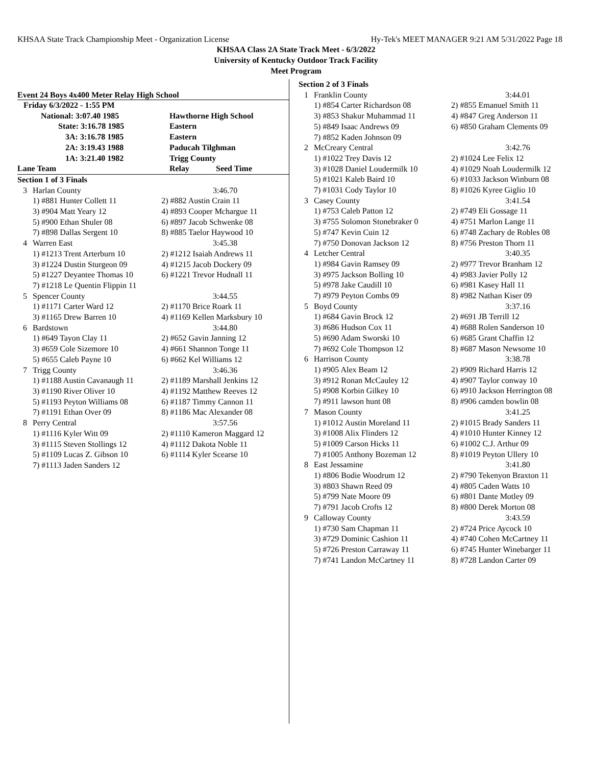KHSAA State Track Championship Meet - Organization License Hy-Tek's MEET MANAGER 9:21 AM 5/31/2022 Page 18
KHSAA Class 2A State Track Meet - 6/3/2022
University of Kentucky Outdoor Track Facility
Meet Program
Event 24 Boys 4x400 Meter Relay High School
| Friday 6/3/2022 - 1:55 PM | |
| National: 3:07.40 1985 | Hawthorne High School |
| State: 3:16.78 1985 | Eastern |
| 3A: 3:16.78 1985 | Eastern |
| 2A: 3:19.43 1988 | Paducah Tilghman |
| 1A: 3:21.40 1982 | Trigg County |
| Lane Team | Relay Seed Time |
| Section 1 of 3 Finals | | |
| 3 | Harlan County | 3:46.70 |
| | 1) #881 Hunter Collett 11 | 2) #882 Austin Crain 11 |
| | 3) #904 Matt Yeary 12 | 4) #893 Cooper Mchargue 11 |
| | 5) #900 Ethan Shuler 08 | 6) #897 Jacob Schwenke 08 |
| | 7) #898 Dallas Sergent 10 | 8) #885 Taelor Haywood 10 |
| 4 | Warren East | 3:45.38 |
| | 1) #1213 Trent Arterburn 10 | 2) #1212 Isaiah Andrews 11 |
| | 3) #1224 Dustin Sturgeon 09 | 4) #1215 Jacob Dockery 09 |
| | 5) #1227 Deyantee Thomas 10 | 6) #1221 Trevor Hudnall 11 |
| | 7) #1218 Le Quentin Flippin 11 | |
| 5 | Spencer County | 3:44.55 |
| | 1) #1171 Carter Ward 12 | 2) #1170 Brice Roark 11 |
| | 3) #1165 Drew Barren 10 | 4) #1169 Kellen Marksbury 10 |
| 6 | Bardstown | 3:44.80 |
| | 1) #649 Tayon Clay 11 | 2) #652 Gavin Janning 12 |
| | 3) #659 Cole Sizemore 10 | 4) #661 Shannon Tonge 11 |
| | 5) #655 Caleb Payne 10 | 6) #662 Kel Williams 12 |
| 7 | Trigg County | 3:46.36 |
| | 1) #1188 Austin Cavanaugh 11 | 2) #1189 Marshall Jenkins 12 |
| | 3) #1190 River Oliver 10 | 4) #1192 Matthew Reeves 12 |
| | 5) #1193 Peyton Williams 08 | 6) #1187 Timmy Cannon 11 |
| | 7) #1191 Ethan Over 09 | 8) #1186 Mac Alexander 08 |
| 8 | Perry Central | 3:57.56 |
| | 1) #1116 Kyler Witt 09 | 2) #1110 Kameron Maggard 12 |
| | 3) #1115 Steven Stollings 12 | 4) #1112 Dakota Noble 11 |
| | 5) #1109 Lucas Z. Gibson 10 | 6) #1114 Kyler Scearse 10 |
| | 7) #1113 Jaden Sanders 12 | |
| Section 2 of 3 Finals | | |
| 1 | Franklin County | 3:44.01 |
| | 1) #854 Carter Richardson 08 | 2) #855 Emanuel Smith 11 |
| | 3) #853 Shakur Muhammad 11 | 4) #847 Greg Anderson 11 |
| | 5) #849 Isaac Andrews 09 | 6) #850 Graham Clements 09 |
| | 7) #852 Kaden Johnson 09 | |
| 2 | McCreary Central | 3:42.76 |
| | 1) #1022 Trey Davis 12 | 2) #1024 Lee Felix 12 |
| | 3) #1028 Daniel Loudermilk 10 | 4) #1029 Noah Loudermilk 12 |
| | 5) #1021 Kaleb Baird 10 | 6) #1033 Jackson Winburn 08 |
| | 7) #1031 Cody Taylor 10 | 8) #1026 Kyree Giglio 10 |
| 3 | Casey County | 3:41.54 |
| | 1) #753 Caleb Patton 12 | 2) #749 Eli Gossage 11 |
| | 3) #755 Solomon Stonebraker 0 | 4) #751 Marlon Lange 11 |
| | 5) #747 Kevin Cuin 12 | 6) #748 Zachary de Robles 08 |
| | 7) #750 Donovan Jackson 12 | 8) #756 Preston Thorn 11 |
| 4 | Letcher Central | 3:40.35 |
| | 1) #984 Gavin Ramsey 09 | 2) #977 Trevor Branham 12 |
| | 3) #975 Jackson Bolling 10 | 4) #983 Javier Polly 12 |
| | 5) #978 Jake Caudill 10 | 6) #981 Kasey Hall 11 |
| | 7) #979 Peyton Combs 09 | 8) #982 Nathan Kiser 09 |
| 5 | Boyd County | 3:37.16 |
| | 1) #684 Gavin Brock 12 | 2) #691 JB Terrill 12 |
| | 3) #686 Hudson Cox 11 | 4) #688 Rolen Sanderson 10 |
| | 5) #690 Adam Sworski 10 | 6) #685 Grant Chaffin 12 |
| | 7) #692 Cole Thompson 12 | 8) #687 Mason Newsome 10 |
| 6 | Harrison County | 3:38.78 |
| | 1) #905 Alex Beam 12 | 2) #909 Richard Harris 12 |
| | 3) #912 Ronan McCauley 12 | 4) #907 Taylor conway 10 |
| | 5) #908 Korbin Gilkey 10 | 6) #910 Jackson Herrington 08 |
| | 7) #911 lawson hunt 08 | 8) #906 camden bowlin 08 |
| 7 | Mason County | 3:41.25 |
| | 1) #1012 Austin Moreland 11 | 2) #1015 Brady Sanders 11 |
| | 3) #1008 Alix Flinders 12 | 4) #1010 Hunter Kinney 12 |
| | 5) #1009 Carson Hicks 11 | 6) #1002 C.J. Arthur 09 |
| | 7) #1005 Anthony Bozeman 12 | 8) #1019 Peyton Ullery 10 |
| 8 | East Jessamine | 3:41.80 |
| | 1) #806 Bodie Woodrum 12 | 2) #790 Tekenyon Braxton 11 |
| | 3) #803 Shawn Reed 09 | 4) #805 Caden Watts 10 |
| | 5) #799 Nate Moore 09 | 6) #801 Dante Motley 09 |
| | 7) #791 Jacob Crofts 12 | 8) #800 Derek Morton 08 |
| 9 | Calloway County | 3:43.59 |
| | 1) #730 Sam Chapman 11 | 2) #724 Price Aycock 10 |
| | 3) #729 Dominic Cashion 11 | 4) #740 Cohen McCartney 11 |
| | 5) #726 Preston Carraway 11 | 6) #745 Hunter Winebarger 11 |
| | 7) #741 Landon McCartney 11 | 8) #728 Landon Carter 09 |